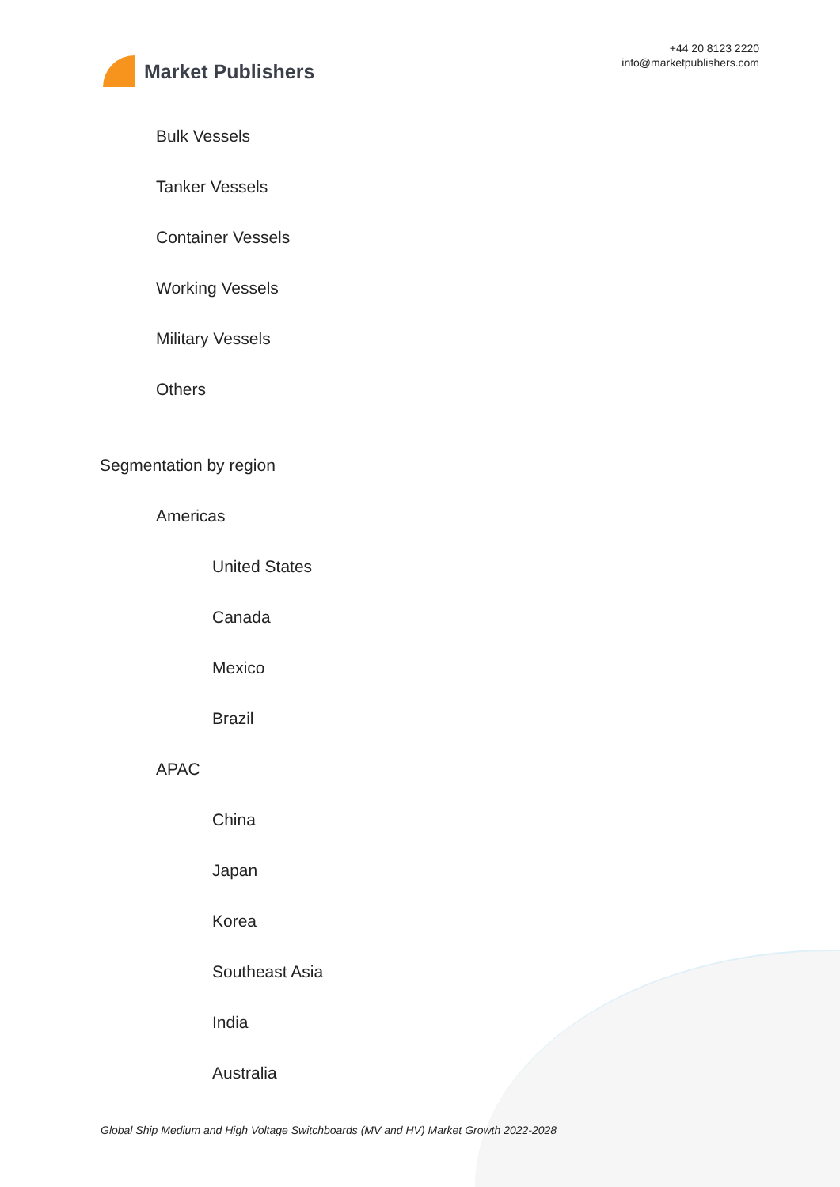Market Publishers
+44 20 8123 2220
info@marketpublishers.com
Bulk Vessels
Tanker Vessels
Container Vessels
Working Vessels
Military Vessels
Others
Segmentation by region
Americas
United States
Canada
Mexico
Brazil
APAC
China
Japan
Korea
Southeast Asia
India
Australia
Global Ship Medium and High Voltage Switchboards (MV and HV) Market Growth 2022-2028